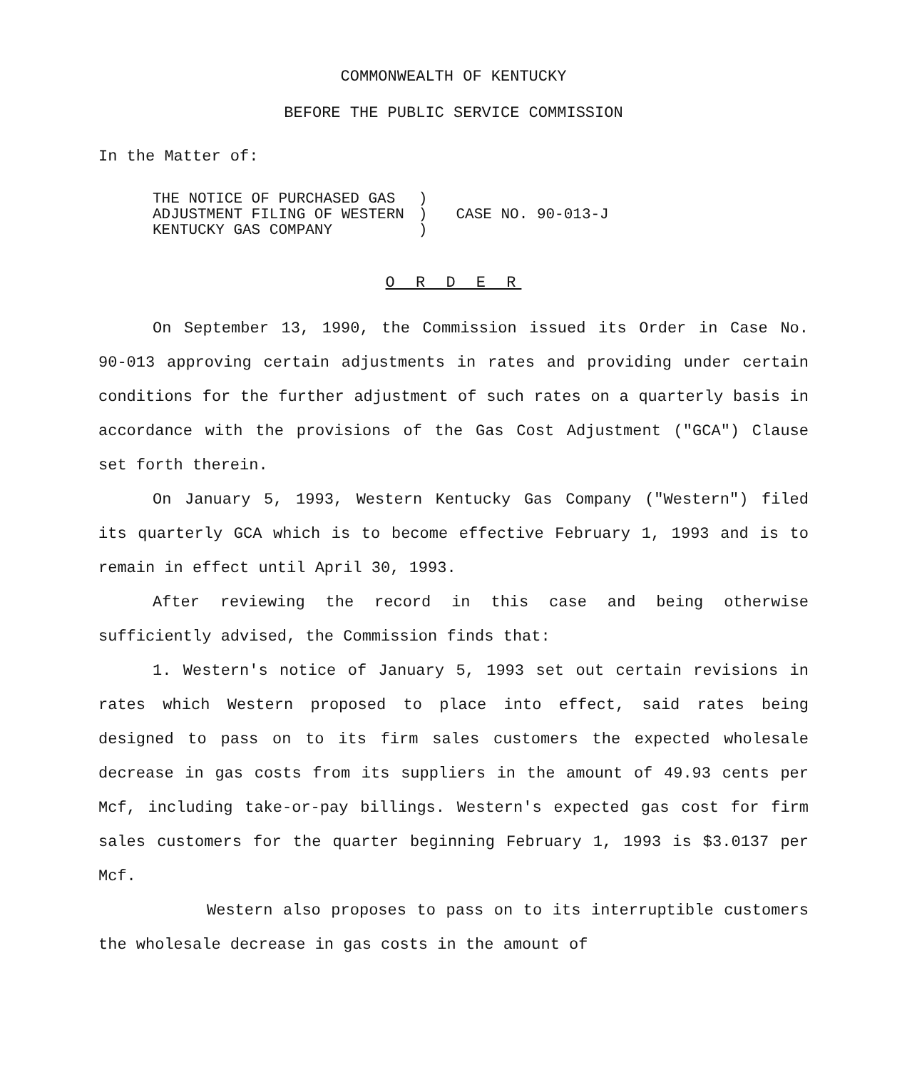COMMONWEALTH OF KENTUCKY
BEFORE THE PUBLIC SERVICE COMMISSION
In the Matter of:
| THE NOTICE OF PURCHASED GAS ADJUSTMENT FILING OF WESTERN KENTUCKY GAS COMPANY | ) ) ) | CASE NO. 90-013-J |
O R D E R
On September 13, 1990, the Commission issued its Order in Case No. 90-013 approving certain adjustments in rates and providing under certain conditions for the further adjustment of such rates on a quarterly basis in accordance with the provisions of the Gas Cost Adjustment ("GCA") Clause set forth therein.
On January 5, 1993, Western Kentucky Gas Company ("Western") filed its quarterly GCA which is to become effective February 1, 1993 and is to remain in effect until April 30, 1993.
After reviewing the record in this case and being otherwise sufficiently advised, the Commission finds that:
1. Western's notice of January 5, 1993 set out certain revisions in rates which Western proposed to place into effect, said rates being designed to pass on to its firm sales customers the expected wholesale decrease in gas costs from its suppliers in the amount of 49.93 cents per Mcf, including take-or-pay billings. Western's expected gas cost for firm sales customers for the quarter beginning February 1, 1993 is $3.0137 per Mcf.
Western also proposes to pass on to its interruptible customers the wholesale decrease in gas costs in the amount of